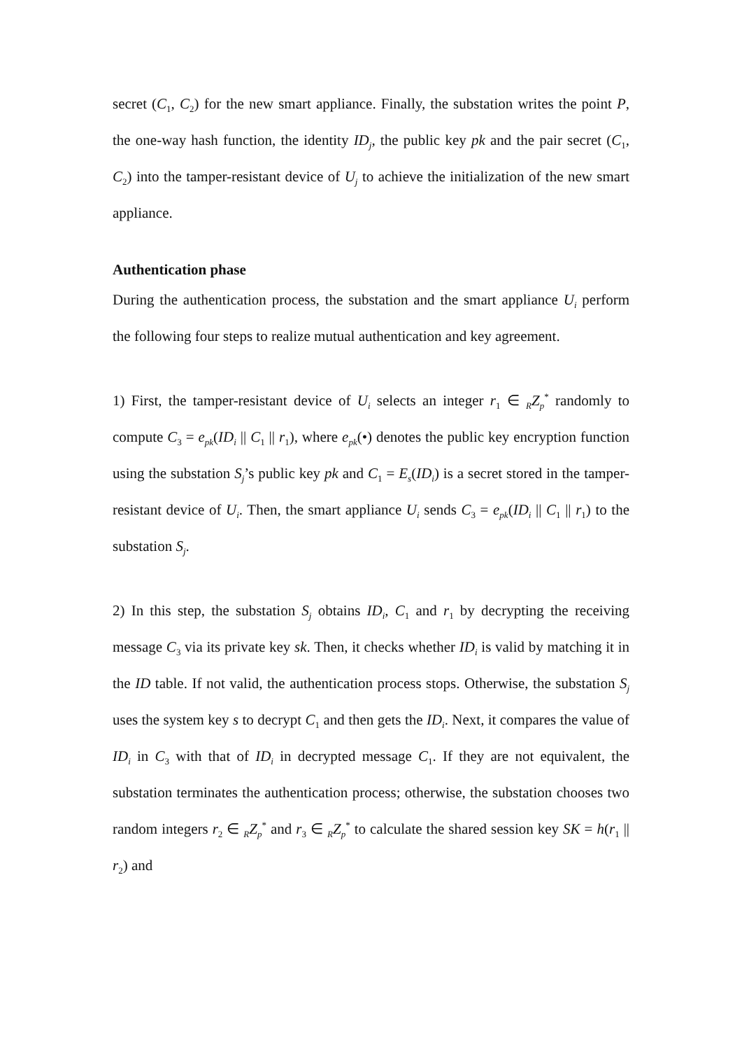secret (C<sub>1</sub>, C<sub>2</sub>) for the new smart appliance. Finally, the substation writes the point P, the one-way hash function, the identity ID<sub>j</sub>, the public key pk and the pair secret (C<sub>1</sub>, C<sub>2</sub>) into the tamper-resistant device of U<sub>j</sub> to achieve the initialization of the new smart appliance.
Authentication phase
During the authentication process, the substation and the smart appliance U<sub>i</sub> perform the following four steps to realize mutual authentication and key agreement.
1) First, the tamper-resistant device of U<sub>i</sub> selects an integer r<sub>1</sub> ∈ <sub>R</sub>Z<sub>p</sub><sup>*</sup> randomly to compute C<sub>3</sub> = e<sub>pk</sub>(ID<sub>i</sub> || C<sub>1</sub> || r<sub>1</sub>), where e<sub>pk</sub>(•) denotes the public key encryption function using the substation S<sub>j</sub>’s public key pk and C<sub>1</sub> = E<sub>s</sub>(ID<sub>i</sub>) is a secret stored in the tamper-resistant device of U<sub>i</sub>. Then, the smart appliance U<sub>i</sub> sends C<sub>3</sub> = e<sub>pk</sub>(ID<sub>i</sub> || C<sub>1</sub> || r<sub>1</sub>) to the substation S<sub>j</sub>.
2) In this step, the substation S<sub>j</sub> obtains ID<sub>i</sub>, C<sub>1</sub> and r<sub>1</sub> by decrypting the receiving message C<sub>3</sub> via its private key sk. Then, it checks whether ID<sub>i</sub> is valid by matching it in the ID table. If not valid, the authentication process stops. Otherwise, the substation S<sub>j</sub> uses the system key s to decrypt C<sub>1</sub> and then gets the ID<sub>i</sub>. Next, it compares the value of ID<sub>i</sub> in C<sub>3</sub> with that of ID<sub>i</sub> in decrypted message C<sub>1</sub>. If they are not equivalent, the substation terminates the authentication process; otherwise, the substation chooses two random integers r<sub>2</sub> ∈ <sub>R</sub>Z<sub>p</sub><sup>*</sup> and r<sub>3</sub> ∈ <sub>R</sub>Z<sub>p</sub><sup>*</sup> to calculate the shared session key SK = h(r<sub>1</sub> || r<sub>2</sub>) and